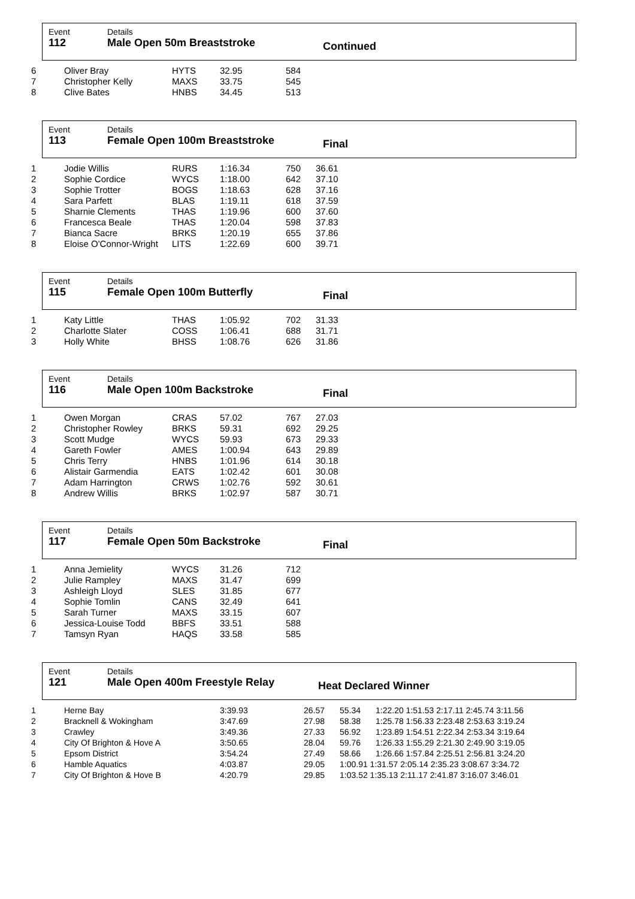Event
112
Details
Male Open 50m Breaststroke
Continued
| 6 | Oliver Bray | HYTS | 32.95 | 584 | |
| 7 | Christopher Kelly | MAXS | 33.75 | 545 | |
| 8 | Clive Bates | HNBS | 34.45 | 513 | |
Event
113
Details
Female Open 100m Breaststroke
Final
| 1 | Jodie Willis | RURS | 1:16.34 | 750 | 36.61 |
| 2 | Sophie Cordice | WYCS | 1:18.00 | 642 | 37.10 |
| 3 | Sophie Trotter | BOGS | 1:18.63 | 628 | 37.16 |
| 4 | Sara Parfett | BLAS | 1:19.11 | 618 | 37.59 |
| 5 | Sharnie Clements | THAS | 1:19.96 | 600 | 37.60 |
| 6 | Francesca Beale | THAS | 1:20.04 | 598 | 37.83 |
| 7 | Bianca Sacre | BRKS | 1:20.19 | 655 | 37.86 |
| 8 | Eloise O'Connor-Wright | LITS | 1:22.69 | 600 | 39.71 |
Event
115
Details
Female Open 100m Butterfly
Final
| 1 | Katy Little | THAS | 1:05.92 | 702 | 31.33 |
| 2 | Charlotte Slater | COSS | 1:06.41 | 688 | 31.71 |
| 3 | Holly White | BHSS | 1:08.76 | 626 | 31.86 |
Event
116
Details
Male Open 100m Backstroke
Final
| 1 | Owen Morgan | CRAS | 57.02 | 767 | 27.03 |
| 2 | Christopher Rowley | BRKS | 59.31 | 692 | 29.25 |
| 3 | Scott Mudge | WYCS | 59.93 | 673 | 29.33 |
| 4 | Gareth Fowler | AMES | 1:00.94 | 643 | 29.89 |
| 5 | Chris Terry | HNBS | 1:01.96 | 614 | 30.18 |
| 6 | Alistair Garmendia | EATS | 1:02.42 | 601 | 30.08 |
| 7 | Adam Harrington | CRWS | 1:02.76 | 592 | 30.61 |
| 8 | Andrew Willis | BRKS | 1:02.97 | 587 | 30.71 |
Event
117
Details
Female Open 50m Backstroke
Final
| 1 | Anna Jemielity | WYCS | 31.26 | 712 | |
| 2 | Julie Rampley | MAXS | 31.47 | 699 | |
| 3 | Ashleigh Lloyd | SLES | 31.85 | 677 | |
| 4 | Sophie Tomlin | CANS | 32.49 | 641 | |
| 5 | Sarah Turner | MAXS | 33.15 | 607 | |
| 6 | Jessica-Louise Todd | BBFS | 33.51 | 588 | |
| 7 | Tamsyn Ryan | HAQS | 33.58 | 585 | |
Event
121
Details
Male Open 400m Freestyle Relay
Heat Declared Winner
| 1 | Herne Bay | 3:39.93 | 26.57 | 55.34 | 1:22.20 1:51.53 2:17.11 2:45.74 3:11.56 |
| 2 | Bracknell & Wokingham | 3:47.69 | 27.98 | 58.38 | 1:25.78 1:56.33 2:23.48 2:53.63 3:19.24 |
| 3 | Crawley | 3:49.36 | 27.33 | 56.92 | 1:23.89 1:54.51 2:22.34 2:53.34 3:19.64 |
| 4 | City Of Brighton & Hove A | 3:50.65 | 28.04 | 59.76 | 1:26.33 1:55.29 2:21.30 2:49.90 3:19.05 |
| 5 | Epsom District | 3:54.24 | 27.49 | 58.66 | 1:26.66 1:57.84 2:25.51 2:56.81 3:24.20 |
| 6 | Hamble Aquatics | 4:03.87 | 29.05 | 1:00.91 1:31.57 2:05.14 2:35.23 3:08.67 3:34.72 | |
| 7 | City Of Brighton & Hove B | 4:20.79 | 29.85 | 1:03.52 1:35.13 2:11.17 2:41.87 3:16.07 3:46.01 | |